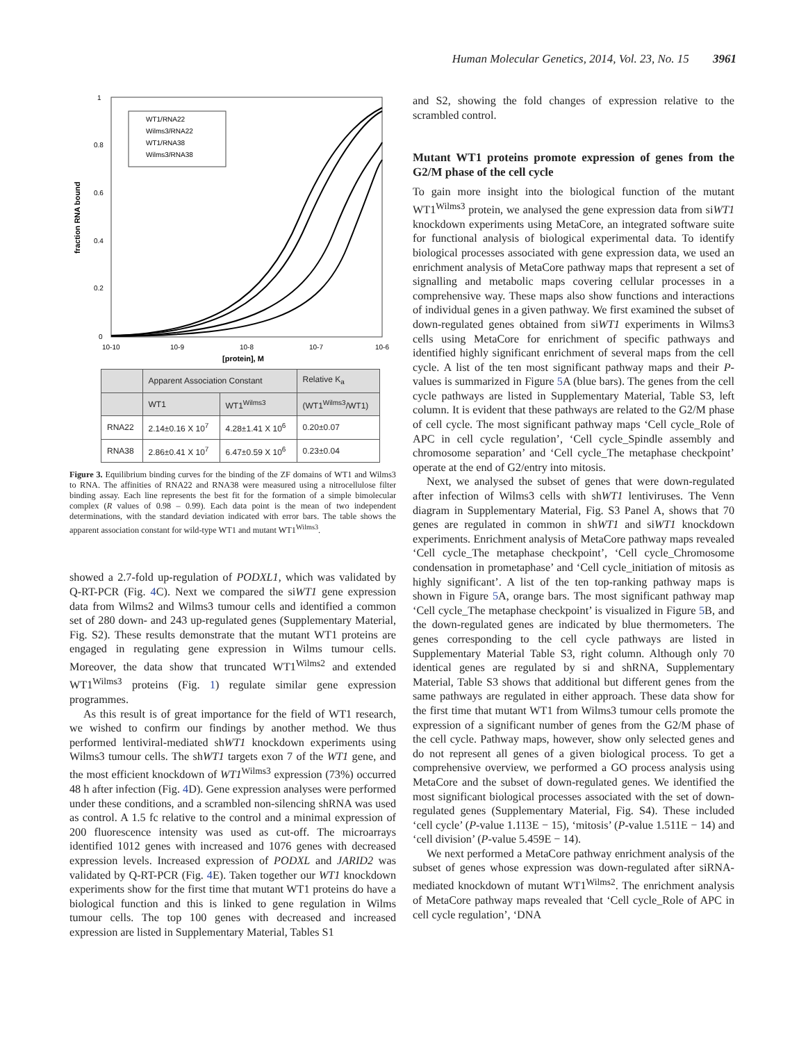Human Molecular Genetics, 2014, Vol. 23, No. 15 3961
1
0.8
0.6
0.4
0.2
0
10-10
10-9
10-8
10-7
10-6
[protein], M
fraction RNA bound
WT1/RNA22
Wilms3/RNA22
WT1/RNA38
Wilms3/RNA38
| | Apparent Association Constant | | Relative K<sub>a</sub> |
| --- | --- | --- | --- |
| | WT1 | WT1<sup>Wilms3</sup> | (WT1<sup>Wilms3</sup>/WT1) |
| RNA22 | 2.14±0.16 X 10<sup>7</sup> | 4.28±1.41 X 10<sup>6</sup> | 0.20±0.07 |
| RNA38 | 2.86±0.41 X 10<sup>7</sup> | 6.47±0.59 X 10<sup>6</sup> | 0.23±0.04 |
Figure 3. Equilibrium binding curves for the binding of the ZF domains of WT1 and Wilms3 to RNA. The affinities of RNA22 and RNA38 were measured using a nitrocellulose filter binding assay. Each line represents the best fit for the formation of a simple bimolecular complex (R values of 0.98 – 0.99). Each data point is the mean of two independent determinations, with the standard deviation indicated with error bars. The table shows the apparent association constant for wild-type WT1 and mutant WT1<sup>Wilms3</sup>.
showed a 2.7-fold up-regulation of PODXL1, which was validated by Q-RT-PCR (Fig. 4 C). Next we compared the siWT1 gene expression data from Wilms2 and Wilms3 tumour cells and identified a common set of 280 down- and 243 up-regulated genes (Supplementary Material, Fig. S2). These results demonstrate that the mutant WT1 proteins are engaged in regulating gene expression in Wilms tumour cells. Moreover, the data show that truncated WT1<sup>Wilms2</sup> and extended WT1<sup>Wilms3</sup> proteins (Fig. 1) regulate similar gene expression programmes.
As this result is of great importance for the field of WT1 research, we wished to confirm our findings by another method. We thus performed lentiviral-mediated shWT1 knockdown experiments using Wilms3 tumour cells. The shWT1 targets exon 7 of the WT1 gene, and the most efficient knockdown of WT1<sup>Wilms3</sup> expression (73%) occurred 48 h after infection (Fig. 4 D). Gene expression analyses were performed under these conditions, and a scrambled non-silencing shRNA was used as control. A 1.5 fc relative to the control and a minimal expression of 200 fluorescence intensity was used as cut-off. The microarrays identified 1012 genes with increased and 1076 genes with decreased expression levels. Increased expression of PODXL and JARID2 was validated by Q-RT-PCR (Fig. 4 E). Taken together our WT1 knockdown experiments show for the first time that mutant WT1 proteins do have a biological function and this is linked to gene regulation in Wilms tumour cells. The top 100 genes with decreased and increased expression are listed in Supplementary Material, Tables S1
and S2, showing the fold changes of expression relative to the scrambled control.
Mutant WT1 proteins promote expression of genes from the G2/M phase of the cell cycle
To gain more insight into the biological function of the mutant WT1<sup>Wilms3</sup> protein, we analysed the gene expression data from siWT1 knockdown experiments using MetaCore, an integrated software suite for functional analysis of biological experimental data. To identify biological processes associated with gene expression data, we used an enrichment analysis of MetaCore pathway maps that represent a set of signalling and metabolic maps covering cellular processes in a comprehensive way. These maps also show functions and interactions of individual genes in a given pathway. We first examined the subset of down-regulated genes obtained from siWT1 experiments in Wilms3 cells using MetaCore for enrichment of specific pathways and identified highly significant enrichment of several maps from the cell cycle. A list of the ten most significant pathway maps and their P-values is summarized in Figure 5 A (blue bars). The genes from the cell cycle pathways are listed in Supplementary Material, Table S3, left column. It is evident that these pathways are related to the G2/M phase of cell cycle. The most significant pathway maps ‘Cell cycle_Role of APC in cell cycle regulation’, ‘Cell cycle_Spindle assembly and chromosome separation’ and ‘Cell cycle_The metaphase checkpoint’ operate at the end of G2/entry into mitosis.
Next, we analysed the subset of genes that were down-regulated after infection of Wilms3 cells with shWT1 lentiviruses. The Venn diagram in Supplementary Material, Fig. S3 Panel A, shows that 70 genes are regulated in common in shWT1 and siWT1 knockdown experiments. Enrichment analysis of MetaCore pathway maps revealed ‘Cell cycle_The metaphase checkpoint’, ‘Cell cycle_Chromosome condensation in prometaphase’ and ‘Cell cycle_initiation of mitosis as highly significant’. A list of the ten top-ranking pathway maps is shown in Figure 5 A, orange bars. The most significant pathway map ‘Cell cycle_The metaphase checkpoint’ is visualized in Figure 5 B, and the down-regulated genes are indicated by blue thermometers. The genes corresponding to the cell cycle pathways are listed in Supplementary Material Table S3, right column. Although only 70 identical genes are regulated by si and shRNA, Supplementary Material, Table S3 shows that additional but different genes from the same pathways are regulated in either approach. These data show for the first time that mutant WT1 from Wilms3 tumour cells promote the expression of a significant number of genes from the G2/M phase of the cell cycle. Pathway maps, however, show only selected genes and do not represent all genes of a given biological process. To get a comprehensive overview, we performed a GO process analysis using MetaCore and the subset of down-regulated genes. We identified the most significant biological processes associated with the set of down-regulated genes (Supplementary Material, Fig. S4). These included ‘cell cycle’ (P-value 1.113E − 15), ‘mitosis’ (P-value 1.511E − 14) and ‘cell division’ (P-value 5.459E − 14).
We next performed a MetaCore pathway enrichment analysis of the subset of genes whose expression was down-regulated after siRNA-mediated knockdown of mutant WT1<sup>Wilms2</sup>. The enrichment analysis of MetaCore pathway maps revealed that ‘Cell cycle_Role of APC in cell cycle regulation’, ‘DNA